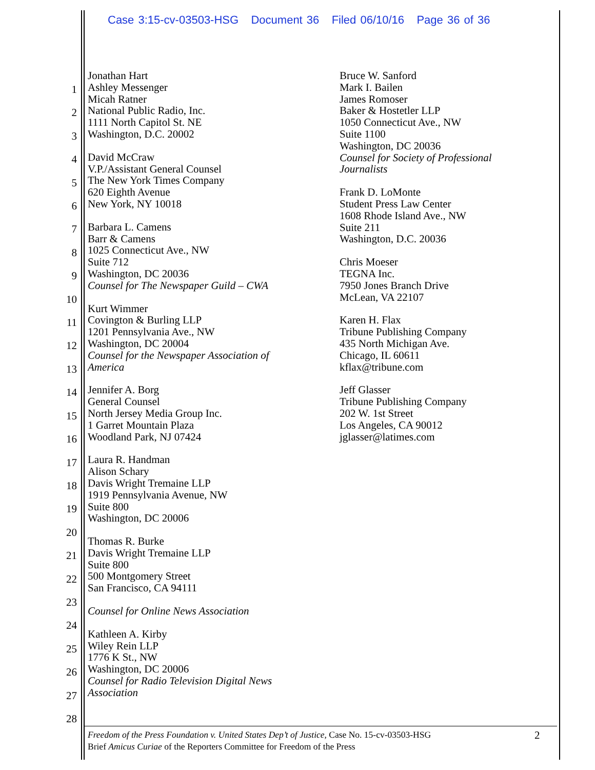Case 3:15-cv-03503-HSG Document 36 Filed 06/10/16 Page 36 of 36
1
2
3
4
5
6
7
8
9
10
11
12
13
14
15
16
17
18
19
20
21
22
23
24
25
26
27
28
Jonathan Hart
Ashley Messenger
Micah Ratner
National Public Radio, Inc.
1111 North Capitol St. NE
Washington, D.C. 20002
David McCraw
V.P./Assistant General Counsel
The New York Times Company
620 Eighth Avenue
New York, NY 10018
Barbara L. Camens
Barr & Camens
1025 Connecticut Ave., NW
Suite 712
Washington, DC 20036
Counsel for The Newspaper Guild – CWA
Kurt Wimmer
Covington & Burling LLP
1201 Pennsylvania Ave., NW
Washington, DC 20004
Counsel for the Newspaper Association of
America
Jennifer A. Borg
General Counsel
North Jersey Media Group Inc.
1 Garret Mountain Plaza
Woodland Park, NJ 07424
Laura R. Handman
Alison Schary
Davis Wright Tremaine LLP
1919 Pennsylvania Avenue, NW
Suite 800
Washington, DC 20006
Thomas R. Burke
Davis Wright Tremaine LLP
Suite 800
500 Montgomery Street
San Francisco, CA 94111
Counsel for Online News Association
Kathleen A. Kirby
Wiley Rein LLP
1776 K St., NW
Washington, DC 20006
Counsel for Radio Television Digital News
Association
Bruce W. Sanford
Mark I. Bailen
James Romoser
Baker & Hostetler LLP
1050 Connecticut Ave., NW
Suite 1100
Washington, DC 20036
Counsel for Society of Professional
Journalists
Frank D. LoMonte
Student Press Law Center
1608 Rhode Island Ave., NW
Suite 211
Washington, D.C. 20036
Chris Moeser
TEGNA Inc.
7950 Jones Branch Drive
McLean, VA 22107
Karen H. Flax
Tribune Publishing Company
435 North Michigan Ave.
Chicago, IL 60611
kflax@tribune.com
Jeff Glasser
Tribune Publishing Company
202 W. 1st Street
Los Angeles, CA 90012
jglasser@latimes.com
Freedom of the Press Foundation v. United States Dep’t of Justice, Case No. 15-cv-03503-HSG
Brief Amicus Curiae of the Reporters Committee for Freedom of the Press
2